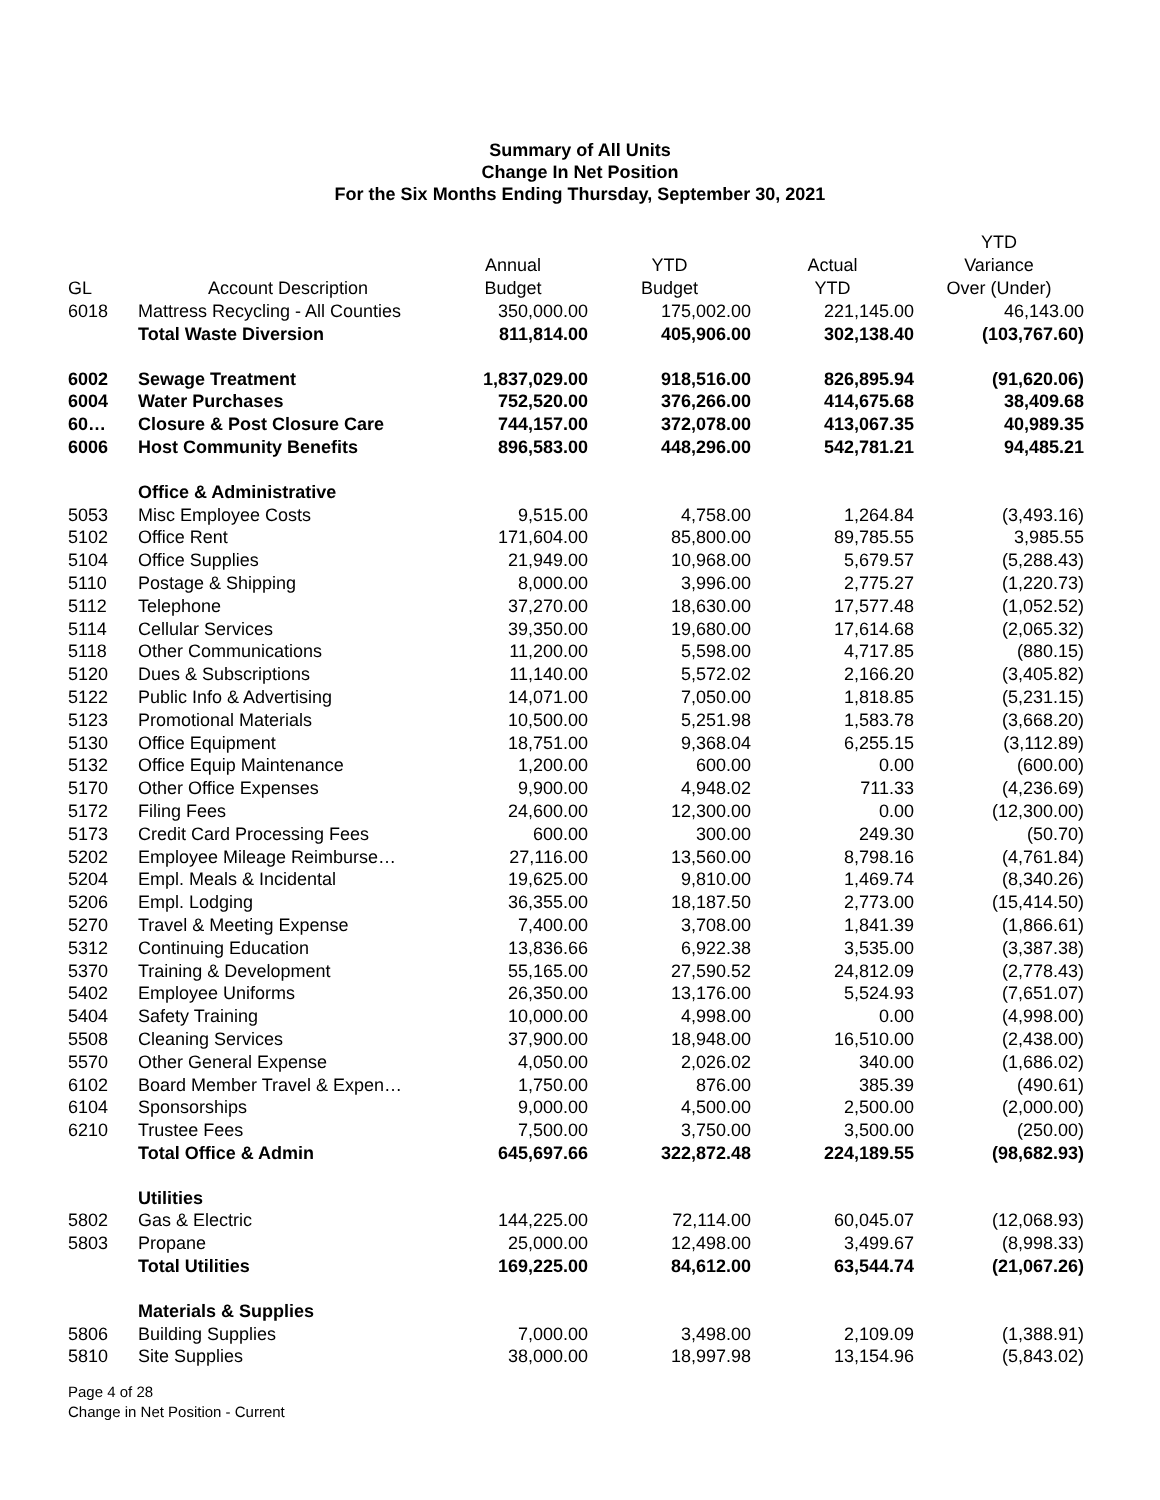Summary of All Units
Change In Net Position
For the Six Months Ending Thursday, September 30, 2021
| | | | | | YTD |
| --- | --- | --- | --- | --- | --- |
| | | Annual | YTD | Actual | Variance |
| GL | Account Description | Budget | Budget | YTD | Over (Under) |
| 6018 | Mattress Recycling - All Counties | 350,000.00 | 175,002.00 | 221,145.00 | 46,143.00 |
| | Total Waste Diversion | 811,814.00 | 405,906.00 | 302,138.40 | (103,767.60) |
| 6002 | Sewage Treatment | 1,837,029.00 | 918,516.00 | 826,895.94 | (91,620.06) |
| 6004 | Water Purchases | 752,520.00 | 376,266.00 | 414,675.68 | 38,409.68 |
| 60… | Closure & Post Closure Care | 744,157.00 | 372,078.00 | 413,067.35 | 40,989.35 |
| 6006 | Host Community Benefits | 896,583.00 | 448,296.00 | 542,781.21 | 94,485.21 |
| | Office & Administrative | | | | |
| 5053 | Misc Employee Costs | 9,515.00 | 4,758.00 | 1,264.84 | (3,493.16) |
| 5102 | Office Rent | 171,604.00 | 85,800.00 | 89,785.55 | 3,985.55 |
| 5104 | Office Supplies | 21,949.00 | 10,968.00 | 5,679.57 | (5,288.43) |
| 5110 | Postage & Shipping | 8,000.00 | 3,996.00 | 2,775.27 | (1,220.73) |
| 5112 | Telephone | 37,270.00 | 18,630.00 | 17,577.48 | (1,052.52) |
| 5114 | Cellular Services | 39,350.00 | 19,680.00 | 17,614.68 | (2,065.32) |
| 5118 | Other Communications | 11,200.00 | 5,598.00 | 4,717.85 | (880.15) |
| 5120 | Dues & Subscriptions | 11,140.00 | 5,572.02 | 2,166.20 | (3,405.82) |
| 5122 | Public Info & Advertising | 14,071.00 | 7,050.00 | 1,818.85 | (5,231.15) |
| 5123 | Promotional Materials | 10,500.00 | 5,251.98 | 1,583.78 | (3,668.20) |
| 5130 | Office Equipment | 18,751.00 | 9,368.04 | 6,255.15 | (3,112.89) |
| 5132 | Office Equip Maintenance | 1,200.00 | 600.00 | 0.00 | (600.00) |
| 5170 | Other Office Expenses | 9,900.00 | 4,948.02 | 711.33 | (4,236.69) |
| 5172 | Filing Fees | 24,600.00 | 12,300.00 | 0.00 | (12,300.00) |
| 5173 | Credit Card Processing Fees | 600.00 | 300.00 | 249.30 | (50.70) |
| 5202 | Employee Mileage Reimburse… | 27,116.00 | 13,560.00 | 8,798.16 | (4,761.84) |
| 5204 | Empl. Meals & Incidental | 19,625.00 | 9,810.00 | 1,469.74 | (8,340.26) |
| 5206 | Empl. Lodging | 36,355.00 | 18,187.50 | 2,773.00 | (15,414.50) |
| 5270 | Travel & Meeting Expense | 7,400.00 | 3,708.00 | 1,841.39 | (1,866.61) |
| 5312 | Continuing Education | 13,836.66 | 6,922.38 | 3,535.00 | (3,387.38) |
| 5370 | Training & Development | 55,165.00 | 27,590.52 | 24,812.09 | (2,778.43) |
| 5402 | Employee Uniforms | 26,350.00 | 13,176.00 | 5,524.93 | (7,651.07) |
| 5404 | Safety Training | 10,000.00 | 4,998.00 | 0.00 | (4,998.00) |
| 5508 | Cleaning Services | 37,900.00 | 18,948.00 | 16,510.00 | (2,438.00) |
| 5570 | Other General Expense | 4,050.00 | 2,026.02 | 340.00 | (1,686.02) |
| 6102 | Board Member Travel & Expen… | 1,750.00 | 876.00 | 385.39 | (490.61) |
| 6104 | Sponsorships | 9,000.00 | 4,500.00 | 2,500.00 | (2,000.00) |
| 6210 | Trustee Fees | 7,500.00 | 3,750.00 | 3,500.00 | (250.00) |
| | Total Office & Admin | 645,697.66 | 322,872.48 | 224,189.55 | (98,682.93) |
| | Utilities | | | | |
| 5802 | Gas & Electric | 144,225.00 | 72,114.00 | 60,045.07 | (12,068.93) |
| 5803 | Propane | 25,000.00 | 12,498.00 | 3,499.67 | (8,998.33) |
| | Total Utilities | 169,225.00 | 84,612.00 | 63,544.74 | (21,067.26) |
| | Materials & Supplies | | | | |
| 5806 | Building Supplies | 7,000.00 | 3,498.00 | 2,109.09 | (1,388.91) |
| 5810 | Site Supplies | 38,000.00 | 18,997.98 | 13,154.96 | (5,843.02) |
Page 4 of 28
Change in Net Position - Current